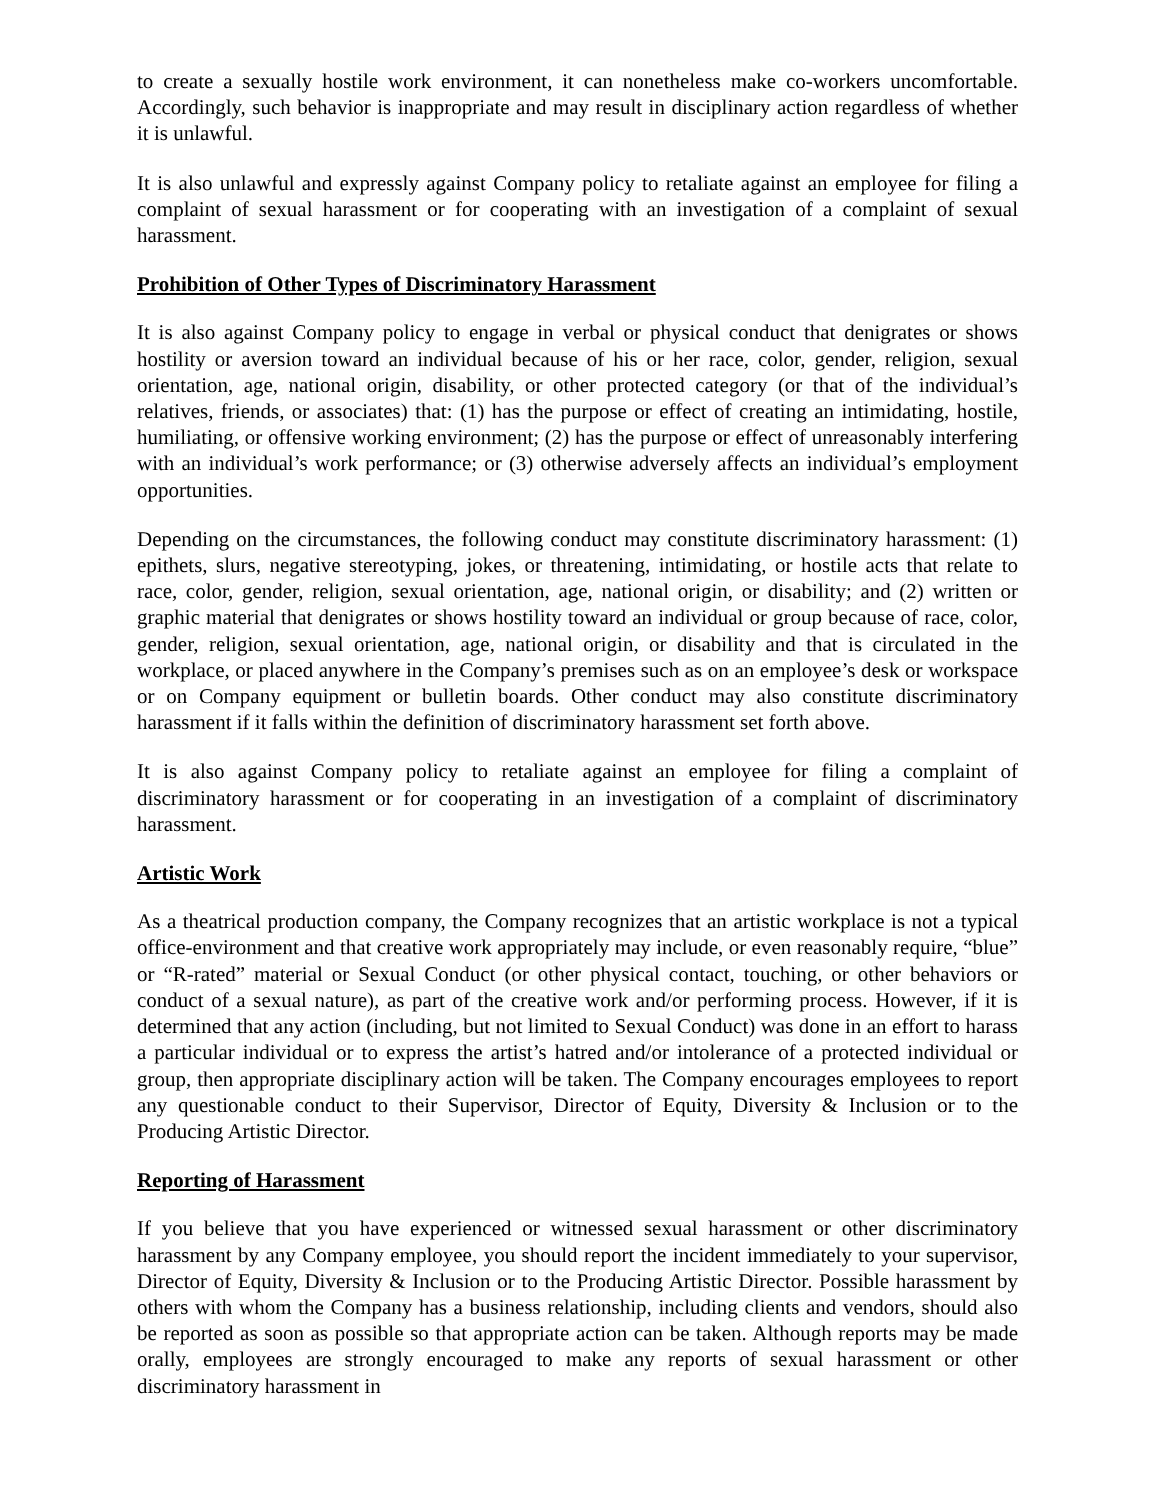to create a sexually hostile work environment, it can nonetheless make co-workers uncomfortable. Accordingly, such behavior is inappropriate and may result in disciplinary action regardless of whether it is unlawful.
It is also unlawful and expressly against Company policy to retaliate against an employee for filing a complaint of sexual harassment or for cooperating with an investigation of a complaint of sexual harassment.
Prohibition of Other Types of Discriminatory Harassment
It is also against Company policy to engage in verbal or physical conduct that denigrates or shows hostility or aversion toward an individual because of his or her race, color, gender, religion, sexual orientation, age, national origin, disability, or other protected category (or that of the individual’s relatives, friends, or associates) that: (1) has the purpose or effect of creating an intimidating, hostile, humiliating, or offensive working environment; (2) has the purpose or effect of unreasonably interfering with an individual’s work performance; or (3) otherwise adversely affects an individual’s employment opportunities.
Depending on the circumstances, the following conduct may constitute discriminatory harassment: (1) epithets, slurs, negative stereotyping, jokes, or threatening, intimidating, or hostile acts that relate to race, color, gender, religion, sexual orientation, age, national origin, or disability; and (2) written or graphic material that denigrates or shows hostility toward an individual or group because of race, color, gender, religion, sexual orientation, age, national origin, or disability and that is circulated in the workplace, or placed anywhere in the Company’s premises such as on an employee’s desk or workspace or on Company equipment or bulletin boards. Other conduct may also constitute discriminatory harassment if it falls within the definition of discriminatory harassment set forth above.
It is also against Company policy to retaliate against an employee for filing a complaint of discriminatory harassment or for cooperating in an investigation of a complaint of discriminatory harassment.
Artistic Work
As a theatrical production company, the Company recognizes that an artistic workplace is not a typical office-environment and that creative work appropriately may include, or even reasonably require, “blue” or “R-rated” material or Sexual Conduct (or other physical contact, touching, or other behaviors or conduct of a sexual nature), as part of the creative work and/or performing process. However, if it is determined that any action (including, but not limited to Sexual Conduct) was done in an effort to harass a particular individual or to express the artist’s hatred and/or intolerance of a protected individual or group, then appropriate disciplinary action will be taken. The Company encourages employees to report any questionable conduct to their Supervisor, Director of Equity, Diversity & Inclusion or to the Producing Artistic Director.
Reporting of Harassment
If you believe that you have experienced or witnessed sexual harassment or other discriminatory harassment by any Company employee, you should report the incident immediately to your supervisor, Director of Equity, Diversity & Inclusion or to the Producing Artistic Director. Possible harassment by others with whom the Company has a business relationship, including clients and vendors, should also be reported as soon as possible so that appropriate action can be taken. Although reports may be made orally, employees are strongly encouraged to make any reports of sexual harassment or other discriminatory harassment in